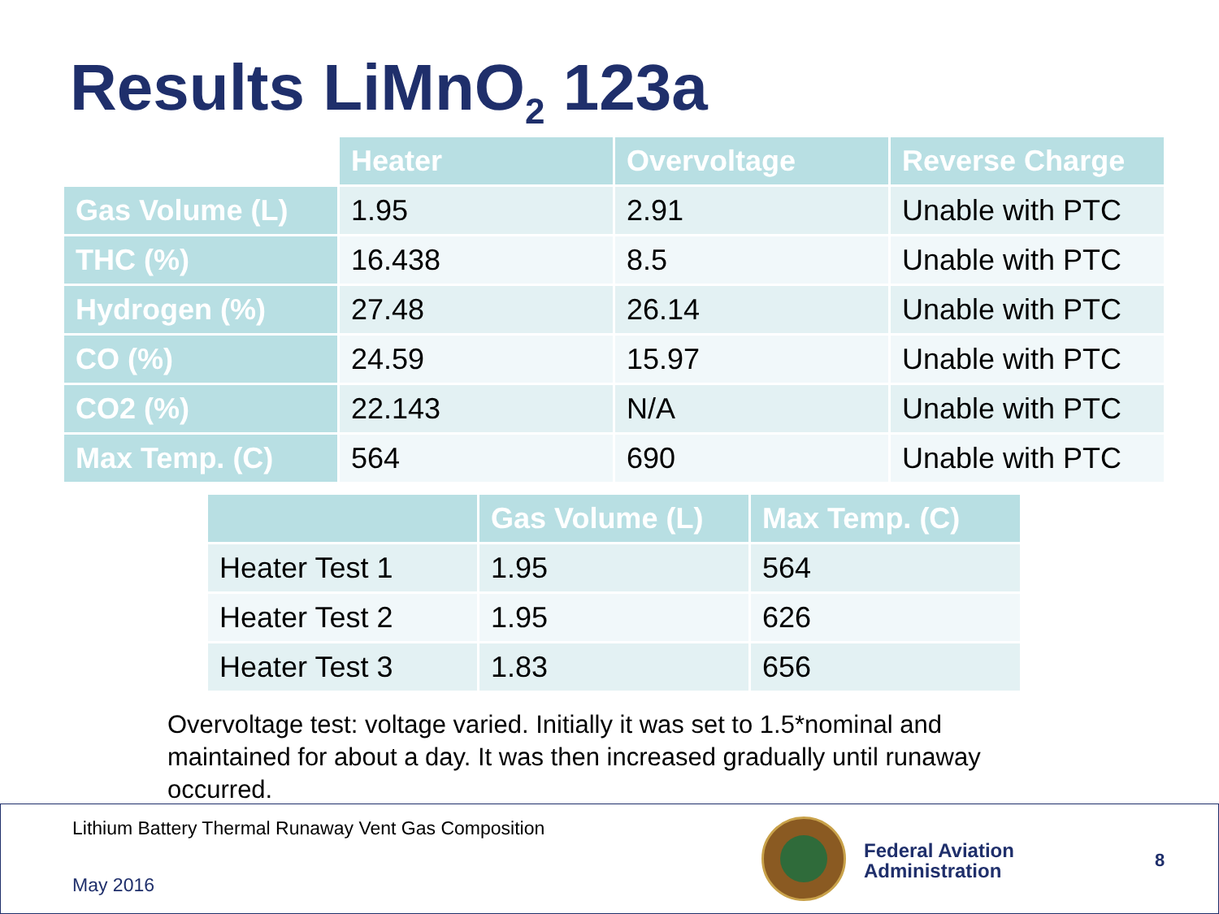Results LiMnO<sub>2</sub> 123a
| | Heater | Overvoltage | Reverse Charge |
| Gas Volume (L) | 1.95 | 2.91 | Unable with PTC |
| THC (%) | 16.438 | 8.5 | Unable with PTC |
| Hydrogen (%) | 27.48 | 26.14 | Unable with PTC |
| CO (%) | 24.59 | 15.97 | Unable with PTC |
| CO2 (%) | 22.143 | N/A | Unable with PTC |
| Max Temp. (C) | 564 | 690 | Unable with PTC |
| | Gas Volume (L) | Max Temp. (C) |
| --- | --- | --- |
| Heater Test 1 | 1.95 | 564 |
| Heater Test 2 | 1.95 | 626 |
| Heater Test 3 | 1.83 | 656 |
Overvoltage test: voltage varied. Initially it was set to 1.5*nominal and maintained for about a day. It was then increased gradually until runaway occurred.
Lithium Battery Thermal Runaway Vent Gas Composition
May 2016
Federal Aviation
Administration
8